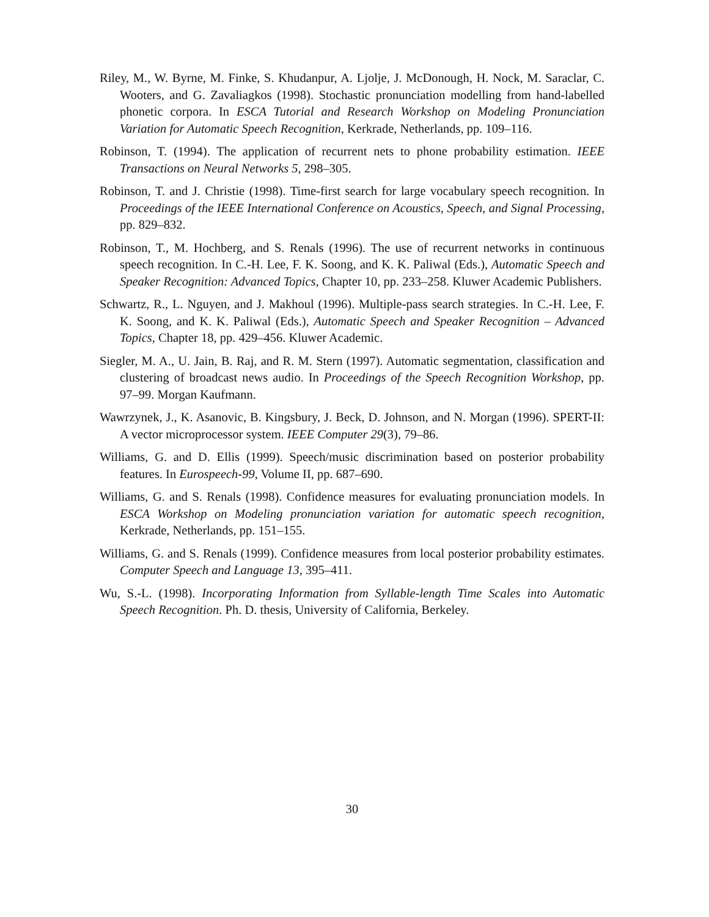Riley, M., W. Byrne, M. Finke, S. Khudanpur, A. Ljolje, J. McDonough, H. Nock, M. Saraclar, C. Wooters, and G. Zavaliagkos (1998). Stochastic pronunciation modelling from hand-labelled phonetic corpora. In ESCA Tutorial and Research Workshop on Modeling Pronunciation Variation for Automatic Speech Recognition, Kerkrade, Netherlands, pp. 109–116.
Robinson, T. (1994). The application of recurrent nets to phone probability estimation. IEEE Transactions on Neural Networks 5, 298–305.
Robinson, T. and J. Christie (1998). Time-first search for large vocabulary speech recognition. In Proceedings of the IEEE International Conference on Acoustics, Speech, and Signal Processing, pp. 829–832.
Robinson, T., M. Hochberg, and S. Renals (1996). The use of recurrent networks in continuous speech recognition. In C.-H. Lee, F. K. Soong, and K. K. Paliwal (Eds.), Automatic Speech and Speaker Recognition: Advanced Topics, Chapter 10, pp. 233–258. Kluwer Academic Publishers.
Schwartz, R., L. Nguyen, and J. Makhoul (1996). Multiple-pass search strategies. In C.-H. Lee, F. K. Soong, and K. K. Paliwal (Eds.), Automatic Speech and Speaker Recognition – Advanced Topics, Chapter 18, pp. 429–456. Kluwer Academic.
Siegler, M. A., U. Jain, B. Raj, and R. M. Stern (1997). Automatic segmentation, classification and clustering of broadcast news audio. In Proceedings of the Speech Recognition Workshop, pp. 97–99. Morgan Kaufmann.
Wawrzynek, J., K. Asanovic, B. Kingsbury, J. Beck, D. Johnson, and N. Morgan (1996). SPERT-II: A vector microprocessor system. IEEE Computer 29(3), 79–86.
Williams, G. and D. Ellis (1999). Speech/music discrimination based on posterior probability features. In Eurospeech-99, Volume II, pp. 687–690.
Williams, G. and S. Renals (1998). Confidence measures for evaluating pronunciation models. In ESCA Workshop on Modeling pronunciation variation for automatic speech recognition, Kerkrade, Netherlands, pp. 151–155.
Williams, G. and S. Renals (1999). Confidence measures from local posterior probability estimates. Computer Speech and Language 13, 395–411.
Wu, S.-L. (1998). Incorporating Information from Syllable-length Time Scales into Automatic Speech Recognition. Ph. D. thesis, University of California, Berkeley.
30